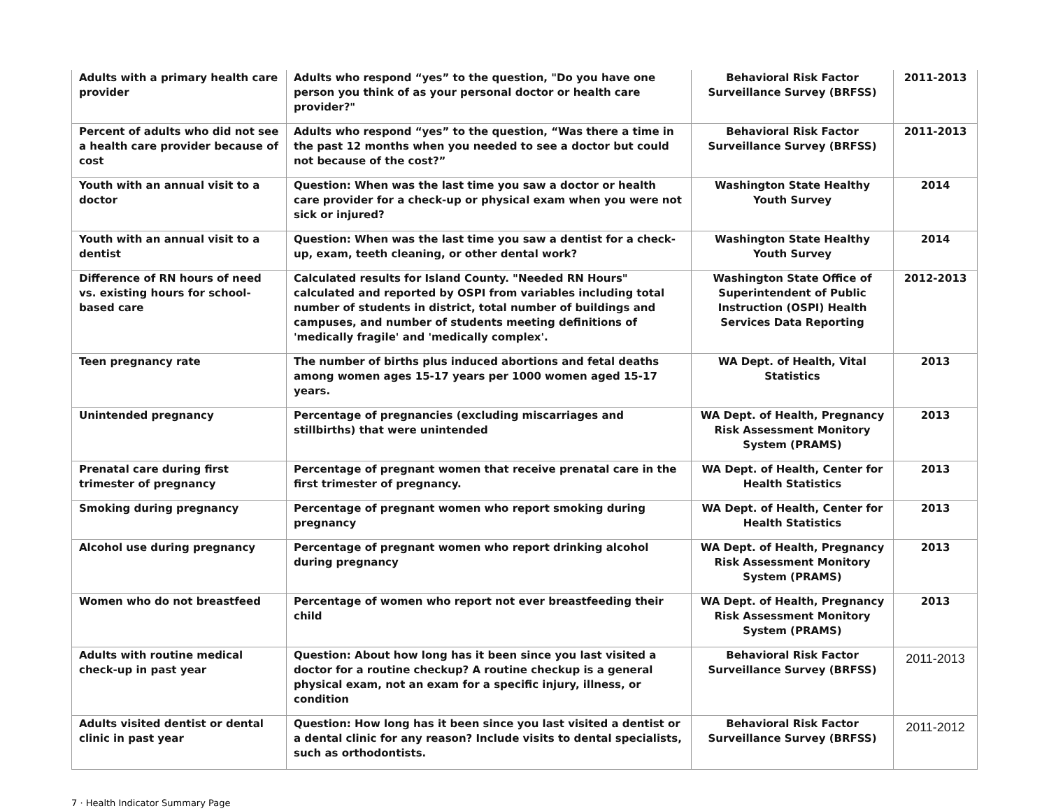| Adults with a primary health care provider | Adults who respond “yes” to the question, "Do you have one person you think of as your personal doctor or health care provider?" | Behavioral Risk Factor Surveillance Survey (BRFSS) | 2011-2013 |
| Percent of adults who did not see a health care provider because of cost | Adults who respond “yes” to the question, “Was there a time in the past 12 months when you needed to see a doctor but could not because of the cost?” | Behavioral Risk Factor Surveillance Survey (BRFSS) | 2011-2013 |
| Youth with an annual visit to a doctor | Question: When was the last time you saw a doctor or health care provider for a check-up or physical exam when you were not sick or injured? | Washington State Healthy Youth Survey | 2014 |
| Youth with an annual visit to a dentist | Question: When was the last time you saw a dentist for a check-up, exam, teeth cleaning, or other dental work? | Washington State Healthy Youth Survey | 2014 |
| Difference of RN hours of need vs. existing hours for school-based care | Calculated results for Island County. "Needed RN Hours" calculated and reported by OSPI from variables including total number of students in district, total number of buildings and campuses, and number of students meeting definitions of 'medically fragile' and 'medically complex'. | Washington State Office of Superintendent of Public Instruction (OSPI) Health Services Data Reporting | 2012-2013 |
| Teen pregnancy rate | The number of births plus induced abortions and fetal deaths among women ages 15-17 years per 1000 women aged 15-17 years. | WA Dept. of Health, Vital Statistics | 2013 |
| Unintended pregnancy | Percentage of pregnancies (excluding miscarriages and stillbirths) that were unintended | WA Dept. of Health, Pregnancy Risk Assessment Monitory System (PRAMS) | 2013 |
| Prenatal care during first trimester of pregnancy | Percentage of pregnant women that receive prenatal care in the first trimester of pregnancy. | WA Dept. of Health, Center for Health Statistics | 2013 |
| Smoking during pregnancy | Percentage of pregnant women who report smoking during pregnancy | WA Dept. of Health, Center for Health Statistics | 2013 |
| Alcohol use during pregnancy | Percentage of pregnant women who report drinking alcohol during pregnancy | WA Dept. of Health, Pregnancy Risk Assessment Monitory System (PRAMS) | 2013 |
| Women who do not breastfeed | Percentage of women who report not ever breastfeeding their child | WA Dept. of Health, Pregnancy Risk Assessment Monitory System (PRAMS) | 2013 |
| Adults with routine medical check-up in past year | Question: About how long has it been since you last visited a doctor for a routine checkup? A routine checkup is a general physical exam, not an exam for a specific injury, illness, or condition | Behavioral Risk Factor Surveillance Survey (BRFSS) | 2011-2013 |
| Adults visited dentist or dental clinic in past year | Question: How long has it been since you last visited a dentist or a dental clinic for any reason? Include visits to dental specialists, such as orthodontists. | Behavioral Risk Factor Surveillance Survey (BRFSS) | 2011-2012 |
7 · Health Indicator Summary Page